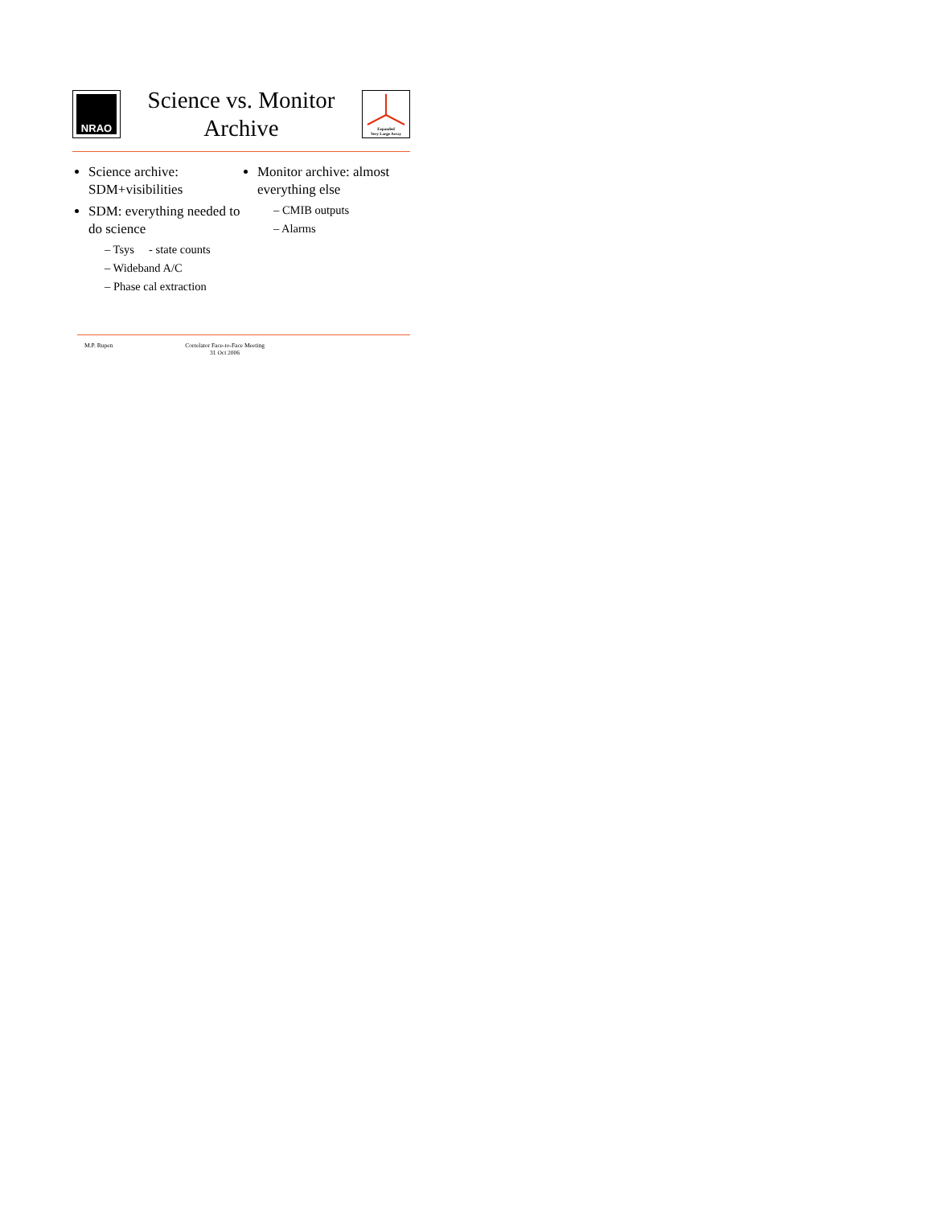NRAO
Science vs. Monitor
Archive
Expanded
Very Large Array
Science archive: SDM+visibilities
SDM: everything needed to do science
– Tsys - state counts
– Wideband A/C
– Phase cal extraction
Monitor archive: almost everything else
– CMIB outputs
– Alarms
M.P. Rupen Correlator Face-to-Face Meeting
31 Oct 2006